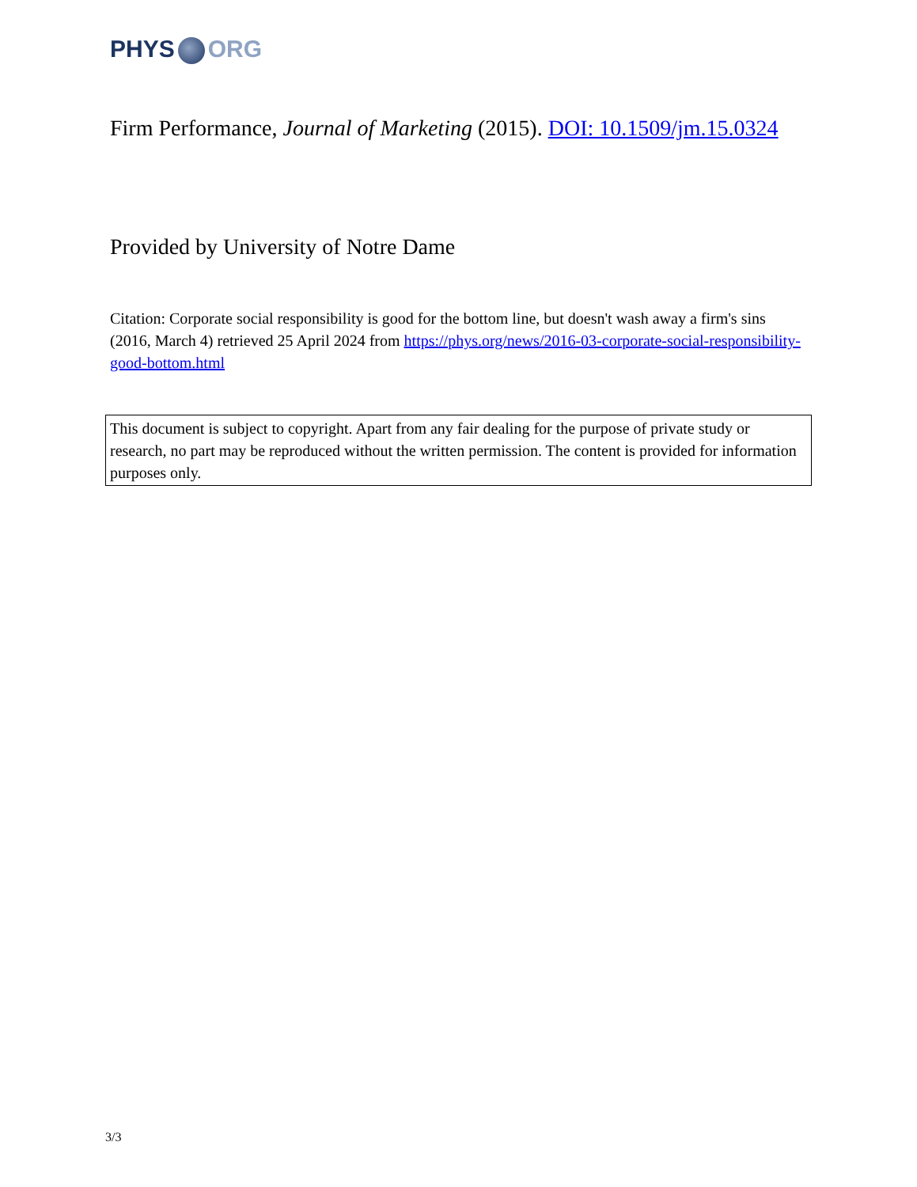PHYS ORG
Firm Performance, Journal of Marketing (2015). DOI: 10.1509/jm.15.0324
Provided by University of Notre Dame
Citation: Corporate social responsibility is good for the bottom line, but doesn't wash away a firm's sins (2016, March 4) retrieved 25 April 2024 from https://phys.org/news/2016-03-corporate-social-responsibility-good-bottom.html
This document is subject to copyright. Apart from any fair dealing for the purpose of private study or research, no part may be reproduced without the written permission. The content is provided for information purposes only.
3/3